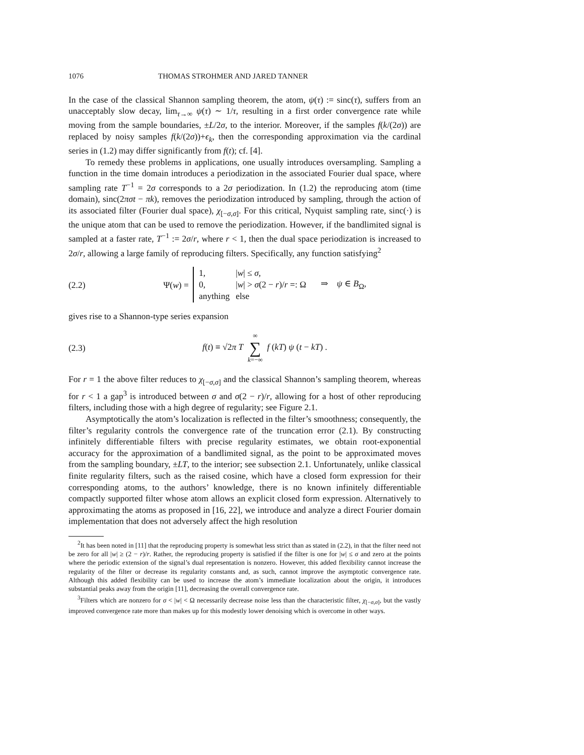1076 THOMAS STROHMER AND JARED TANNER
In the case of the classical Shannon sampling theorem, the atom, ψ(τ) := sinc(τ), suffers from an unacceptably slow decay, lim<sub>τ→∞</sub> ψ(τ) ∼ 1/τ, resulting in a first order convergence rate while moving from the sample boundaries, ±L/2σ, to the interior. Moreover, if the samples f(k/(2σ)) are replaced by noisy samples f(k/(2σ))+ϵ<sub>k</sub>, then the corresponding approximation via the cardinal series in (1.2) may differ significantly from f(t); cf. [4].
To remedy these problems in applications, one usually introduces oversampling. Sampling a function in the time domain introduces a periodization in the associated Fourier dual space, where sampling rate T<sup>−1</sup> = 2σ corresponds to a 2σ periodization. In (1.2) the reproducing atom (time domain), sinc(2πσt − πk), removes the periodization introduced by sampling, through the action of its associated filter (Fourier dual space), χ<sub>[−σ,σ]</sub>. For this critical, Nyquist sampling rate, sinc(·) is the unique atom that can be used to remove the periodization. However, if the bandlimited signal is sampled at a faster rate, T<sup>−1</sup> := 2σ/r, where r < 1, then the dual space periodization is increased to 2σ/r, allowing a large family of reproducing filters. Specifically, any function satisfying<sup>2</sup>
(2.2)
Ψ(w) =
| 1, | / w / ≤ σ , |
| 0, | / w / > σ (2 − r )/ r =: Ω |
| anything | else |
⇒ ψ ∈ B<sub>Ω</sub>,
gives rise to a Shannon-type series expansion
(2.3)
f(t) ≡ √2π T ∞
∑
k=−∞ f (kT) ψ (t − kT) .
For r = 1 the above filter reduces to χ<sub>[−σ,σ]</sub> and the classical Shannon’s sampling theorem, whereas for r < 1 a gap<sup>3</sup> is introduced between σ and σ(2 − r)/r, allowing for a host of other reproducing filters, including those with a high degree of regularity; see Figure 2.1.
Asymptotically the atom’s localization is reflected in the filter’s smoothness; consequently, the filter’s regularity controls the convergence rate of the truncation error (2.1). By constructing infinitely differentiable filters with precise regularity estimates, we obtain root-exponential accuracy for the approximation of a bandlimited signal, as the point to be approximated moves from the sampling boundary, ±LT, to the interior; see subsection 2.1. Unfortunately, unlike classical finite regularity filters, such as the raised cosine, which have a closed form expression for their corresponding atoms, to the authors’ knowledge, there is no known infinitely differentiable compactly supported filter whose atom allows an explicit closed form expression. Alternatively to approximating the atoms as proposed in [16, 22], we introduce and analyze a direct Fourier domain implementation that does not adversely affect the high resolution
<sup>2</sup> It has been noted in [11] that the reproducing property is somewhat less strict than as stated in (2.2), in that the filter need not be zero for all |w| ≥ (2 − r)/r. Rather, the reproducing property is satisfied if the filter is one for |w| ≤ σ and zero at the points where the periodic extension of the signal’s dual representation is nonzero. However, this added flexibility cannot increase the regularity of the filter or decrease its regularity constants and, as such, cannot improve the asymptotic convergence rate. Although this added flexibility can be used to increase the atom’s immediate localization about the origin, it introduces substantial peaks away from the origin [11], decreasing the overall convergence rate.
<sup>3</sup> Filters which are nonzero for σ < |w| < Ω necessarily decrease noise less than the characteristic filter, χ<sub>[−σ,σ]</sub>, but the vastly improved convergence rate more than makes up for this modestly lower denoising which is overcome in other ways.